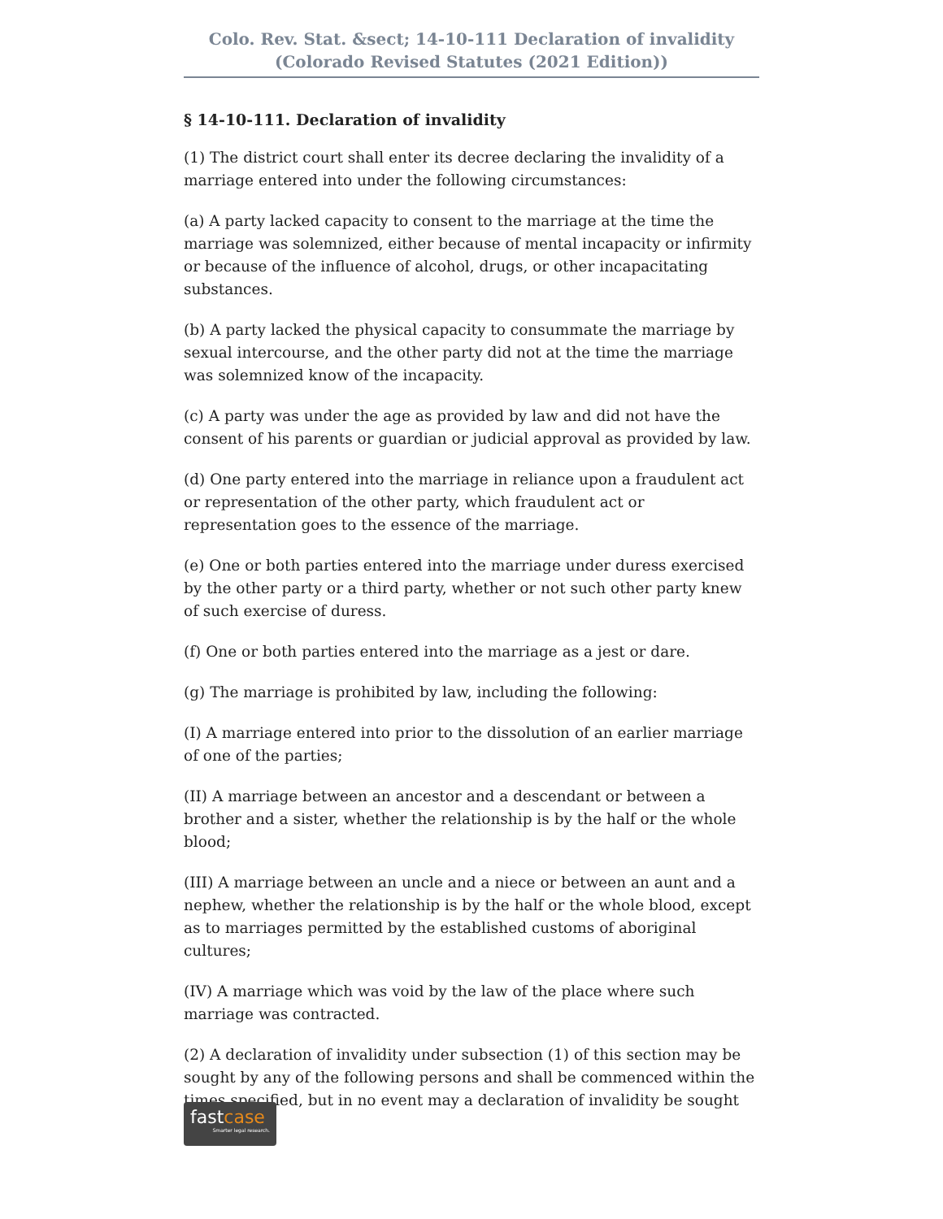Colo. Rev. Stat. &sect; 14-10-111 Declaration of invalidity
(Colorado Revised Statutes (2021 Edition))
§ 14-10-111. Declaration of invalidity
(1) The district court shall enter its decree declaring the invalidity of a marriage entered into under the following circumstances:
(a) A party lacked capacity to consent to the marriage at the time the marriage was solemnized, either because of mental incapacity or infirmity or because of the influence of alcohol, drugs, or other incapacitating substances.
(b) A party lacked the physical capacity to consummate the marriage by sexual intercourse, and the other party did not at the time the marriage was solemnized know of the incapacity.
(c) A party was under the age as provided by law and did not have the consent of his parents or guardian or judicial approval as provided by law.
(d) One party entered into the marriage in reliance upon a fraudulent act or representation of the other party, which fraudulent act or representation goes to the essence of the marriage.
(e) One or both parties entered into the marriage under duress exercised by the other party or a third party, whether or not such other party knew of such exercise of duress.
(f) One or both parties entered into the marriage as a jest or dare.
(g) The marriage is prohibited by law, including the following:
(I) A marriage entered into prior to the dissolution of an earlier marriage of one of the parties;
(II) A marriage between an ancestor and a descendant or between a brother and a sister, whether the relationship is by the half or the whole blood;
(III) A marriage between an uncle and a niece or between an aunt and a nephew, whether the relationship is by the half or the whole blood, except as to marriages permitted by the established customs of aboriginal cultures;
(IV) A marriage which was void by the law of the place where such marriage was contracted.
(2) A declaration of invalidity under subsection (1) of this section may be sought by any of the following persons and shall be commenced within the times specified, but in no event may a declaration of invalidity be sought
fastcase
Smarter legal research.